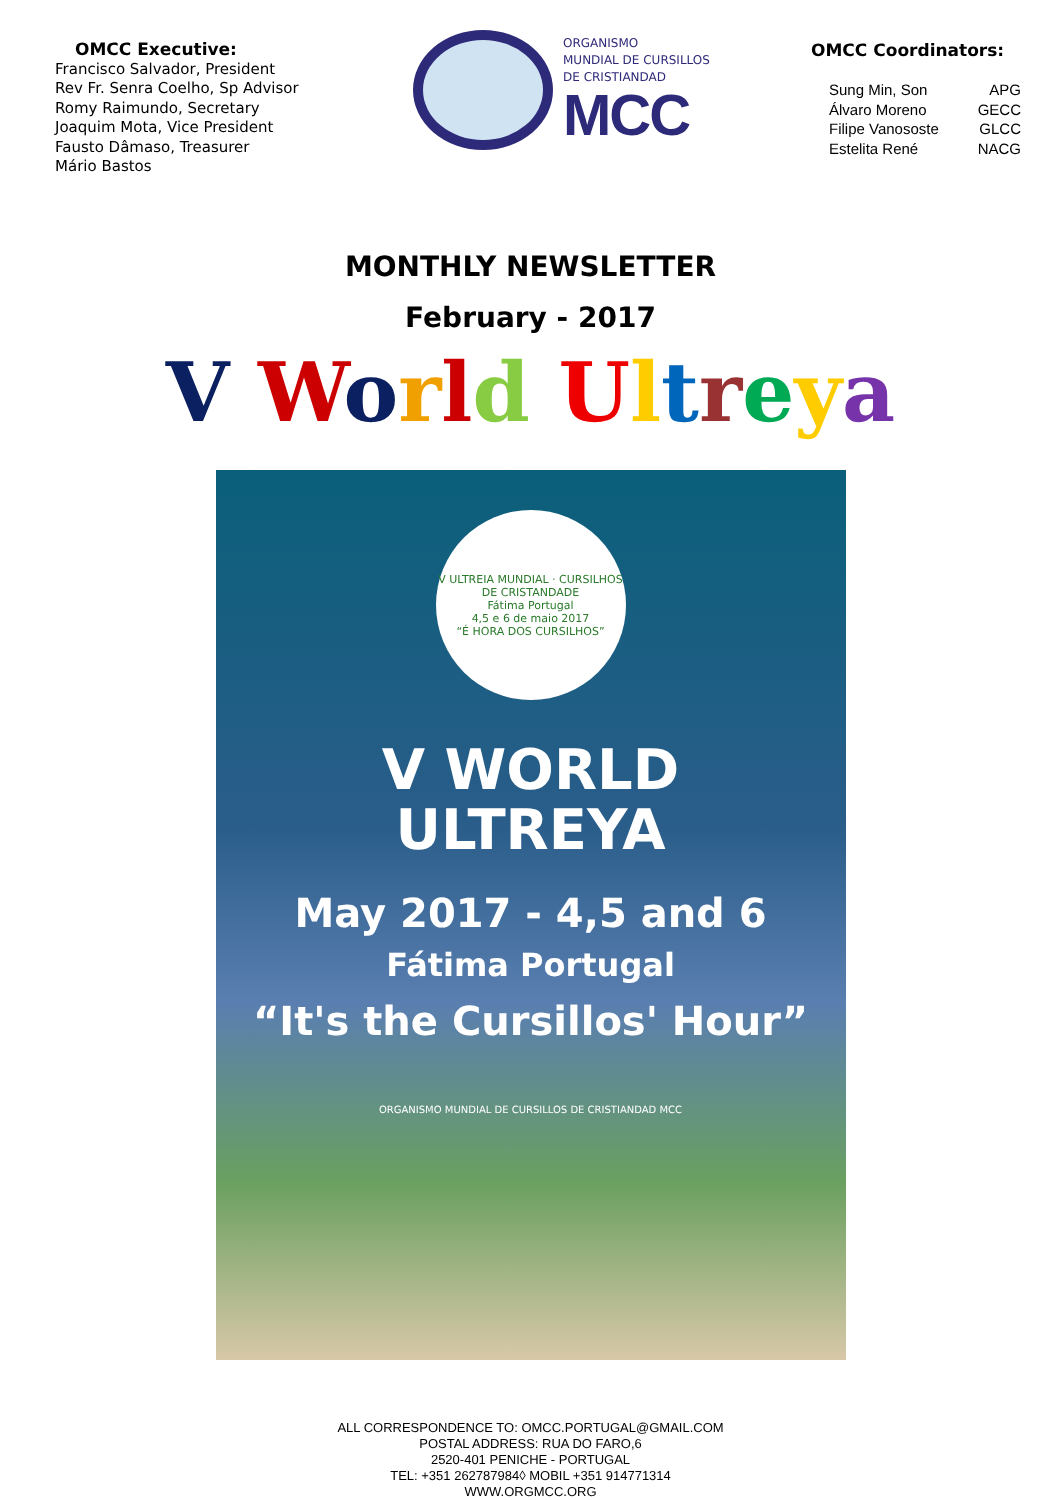OMCC Executive:
Francisco Salvador, President
Rev Fr. Senra Coelho, Sp Advisor
Romy Raimundo, Secretary
Joaquim Mota, Vice President
Fausto Dâmaso, Treasurer
Mário Bastos
ORGANISMO
MUNDIAL DE CURSILLOS
DE CRISTIANDAD
MCC
OMCC Coordinators:
Sung Min, Son APG
Álvaro Moreno GECC
Filipe Vanososte GLCC
Estelita René NACG
MONTHLY NEWSLETTER
February - 2017
V World Ultreya
V ULTREIA MUNDIAL · CURSILHOS DE CRISTANDADE
Fátima Portugal
4,5 e 6 de maio 2017
“É HORA DOS CURSILHOS”
V WORLD
ULTREYA
May 2017 - 4,5 and 6
Fátima Portugal
“It's the Cursillos' Hour”
ORGANISMO MUNDIAL DE CURSILLOS DE CRISTIANDAD MCC
ALL CORRESPONDENCE TO: OMCC.PORTUGAL@GMAIL.COM
POSTAL ADDRESS: RUA DO FARO,6
2520-401 PENICHE - PORTUGAL
TEL: +351 262787984◊ MOBIL +351 914771314
WWW.ORGMCC.ORG